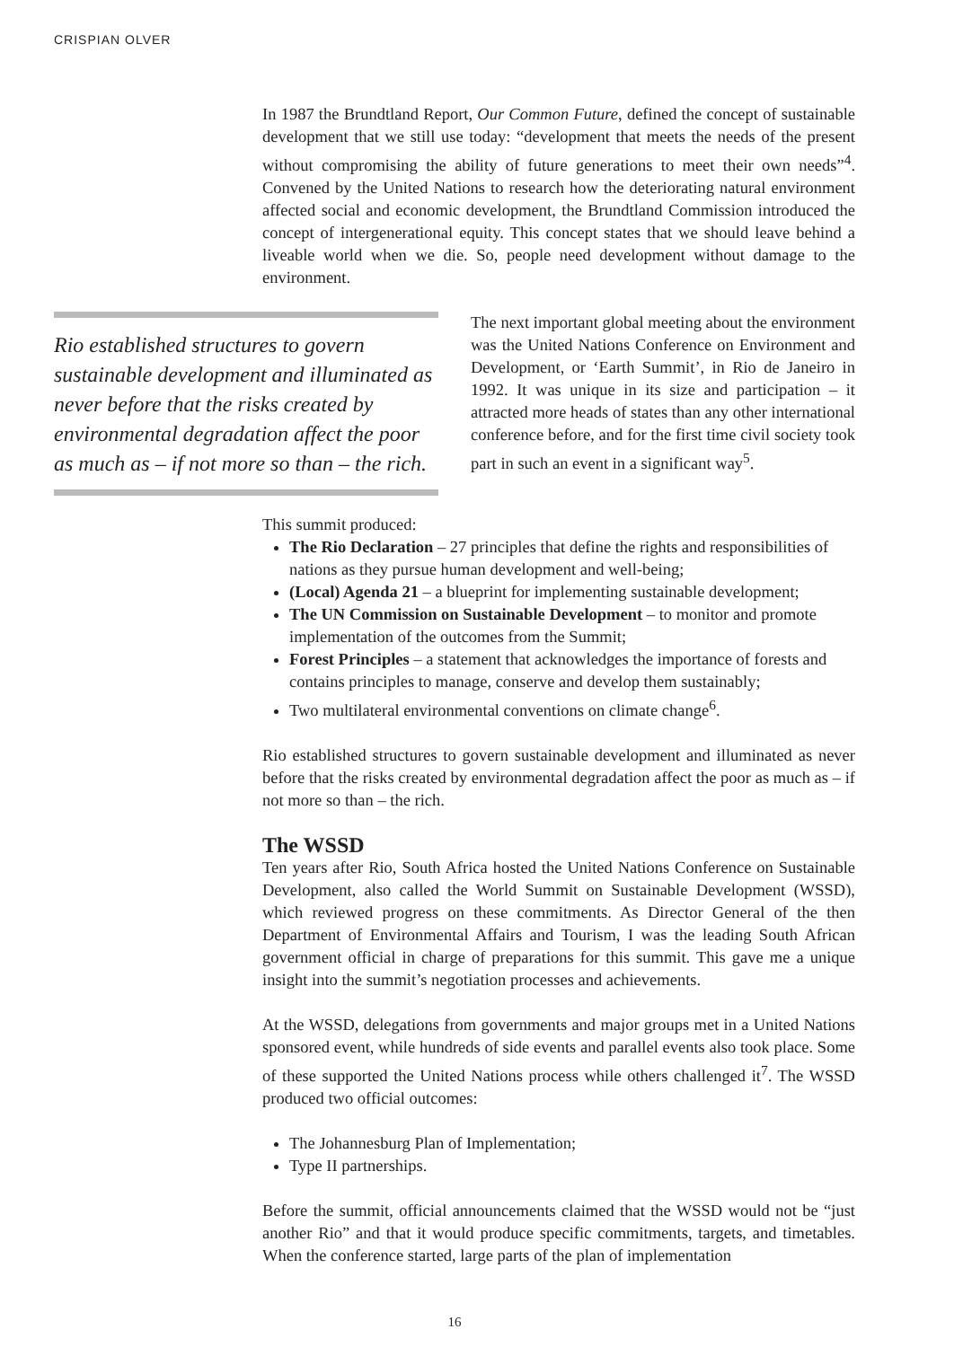CRISPIAN OLVER
In 1987 the Brundtland Report, Our Common Future, defined the concept of sustainable development that we still use today: “development that meets the needs of the present without compromising the ability of future generations to meet their own needs”<sup>4</sup>. Convened by the United Nations to research how the deteriorating natural environment affected social and economic development, the Brundtland Commission introduced the concept of intergenerational equity. This concept states that we should leave behind a liveable world when we die. So, people need development without damage to the environment.
Rio established structures to govern sustainable development and illuminated as never before that the risks created by environmental degradation affect the poor as much as – if not more so than – the rich.
The next important global meeting about the environment was the United Nations Conference on Environment and Development, or ‘Earth Summit’, in Rio de Janeiro in 1992. It was unique in its size and participation – it attracted more heads of states than any other international conference before, and for the first time civil society took part in such an event in a significant way<sup>5</sup>.
This summit produced:
The Rio Declaration – 27 principles that define the rights and responsibilities of nations as they pursue human development and well-being;
(Local) Agenda 21 – a blueprint for implementing sustainable development;
The UN Commission on Sustainable Development – to monitor and promote implementation of the outcomes from the Summit;
Forest Principles – a statement that acknowledges the importance of forests and contains principles to manage, conserve and develop them sustainably;
Two multilateral environmental conventions on climate change<sup>6</sup>.
Rio established structures to govern sustainable development and illuminated as never before that the risks created by environmental degradation affect the poor as much as – if not more so than – the rich.
The WSSD
Ten years after Rio, South Africa hosted the United Nations Conference on Sustainable Development, also called the World Summit on Sustainable Development (WSSD), which reviewed progress on these commitments. As Director General of the then Department of Environmental Affairs and Tourism, I was the leading South African government official in charge of preparations for this summit. This gave me a unique insight into the summit’s negotiation processes and achievements.
At the WSSD, delegations from governments and major groups met in a United Nations sponsored event, while hundreds of side events and parallel events also took place. Some of these supported the United Nations process while others challenged it<sup>7</sup>. The WSSD produced two official outcomes:
The Johannesburg Plan of Implementation;
Type II partnerships.
Before the summit, official announcements claimed that the WSSD would not be “just another Rio” and that it would produce specific commitments, targets, and timetables. When the conference started, large parts of the plan of implementation
16